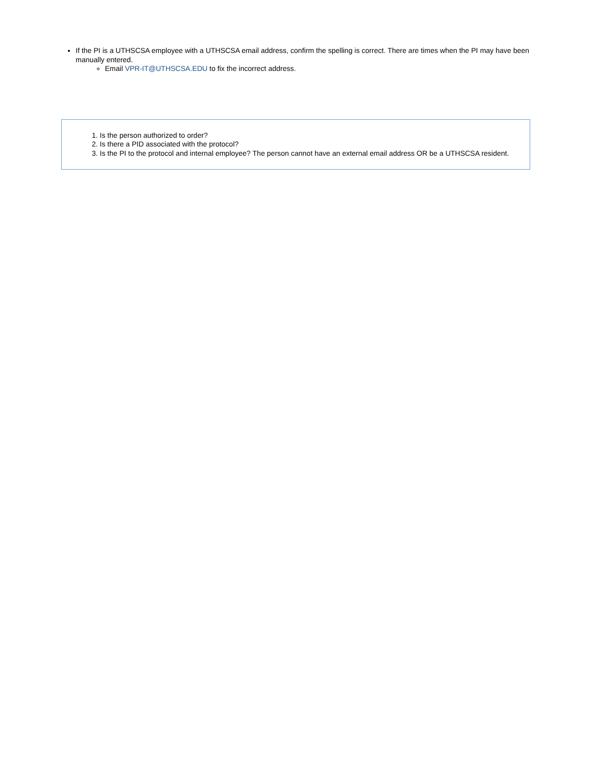If the PI is a UTHSCSA employee with a UTHSCSA email address, confirm the spelling is correct. There are times when the PI may have been manually entered.
Email VPR-IT@UTHSCSA.EDU to fix the incorrect address.
1. Is the person authorized to order?
2. Is there a PID associated with the protocol?
3. Is the PI to the protocol and internal employee? The person cannot have an external email address OR be a UTHSCSA resident.